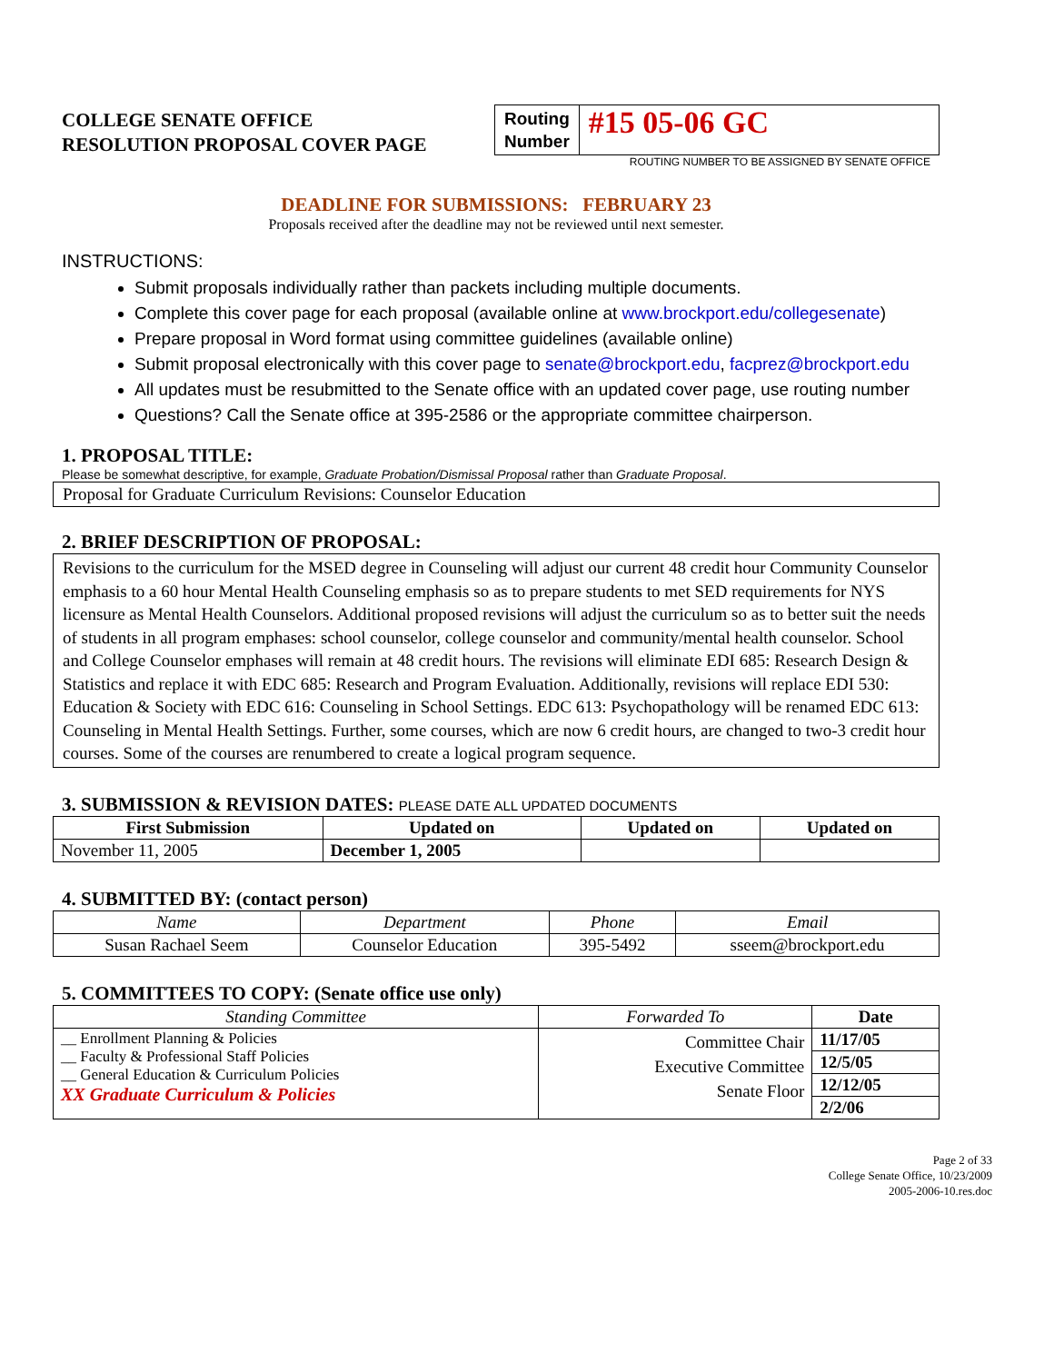COLLEGE SENATE OFFICE
RESOLUTION PROPOSAL COVER PAGE
Routing
Number
#15 05-06 GC
ROUTING NUMBER TO BE ASSIGNED BY SENATE OFFICE
DEADLINE FOR SUBMISSIONS: FEBRUARY 23
Proposals received after the deadline may not be reviewed until next semester.
INSTRUCTIONS:
Submit proposals individually rather than packets including multiple documents.
Complete this cover page for each proposal (available online at www.brockport.edu/collegesenate)
Prepare proposal in Word format using committee guidelines (available online)
Submit proposal electronically with this cover page to senate@brockport.edu, facprez@brockport.edu
All updates must be resubmitted to the Senate office with an updated cover page, use routing number
Questions? Call the Senate office at 395-2586 or the appropriate committee chairperson.
1. PROPOSAL TITLE:
Please be somewhat descriptive, for example, Graduate Probation/Dismissal Proposal rather than Graduate Proposal.
Proposal for Graduate Curriculum Revisions: Counselor Education
2. BRIEF DESCRIPTION OF PROPOSAL:
Revisions to the curriculum for the MSED degree in Counseling will adjust our current 48 credit hour Community Counselor emphasis to a 60 hour Mental Health Counseling emphasis so as to prepare students to met SED requirements for NYS licensure as Mental Health Counselors. Additional proposed revisions will adjust the curriculum so as to better suit the needs of students in all program emphases: school counselor, college counselor and community/mental health counselor. School and College Counselor emphases will remain at 48 credit hours. The revisions will eliminate EDI 685: Research Design & Statistics and replace it with EDC 685: Research and Program Evaluation. Additionally, revisions will replace EDI 530: Education & Society with EDC 616: Counseling in School Settings. EDC 613: Psychopathology will be renamed EDC 613: Counseling in Mental Health Settings. Further, some courses, which are now 6 credit hours, are changed to two-3 credit hour courses. Some of the courses are renumbered to create a logical program sequence.
3. SUBMISSION & REVISION DATES: PLEASE DATE ALL UPDATED DOCUMENTS
| First Submission | Updated on | Updated on | Updated on |
| --- | --- | --- | --- |
| November 11, 2005 | December 1, 2005 | | |
4. SUBMITTED BY: (contact person)
| Name | Department | Phone | Email |
| Susan Rachael Seem | Counselor Education | 395-5492 | sseem@brockport.edu |
5. COMMITTEES TO COPY: (Senate office use only)
| Standing Committee | Forwarded To | Date |
| __ Enrollment Planning & Policies __ Faculty & Professional Staff Policies __ General Education & Curriculum Policies XX Graduate Curriculum & Policies | Committee Chair Executive Committee Senate Floor | 11/17/05 |
| | | 12/5/05 |
| | | 12/12/05 |
| | | 2/2/06 |
Page 2 of 33
College Senate Office, 10/23/2009
2005-2006-10.res.doc